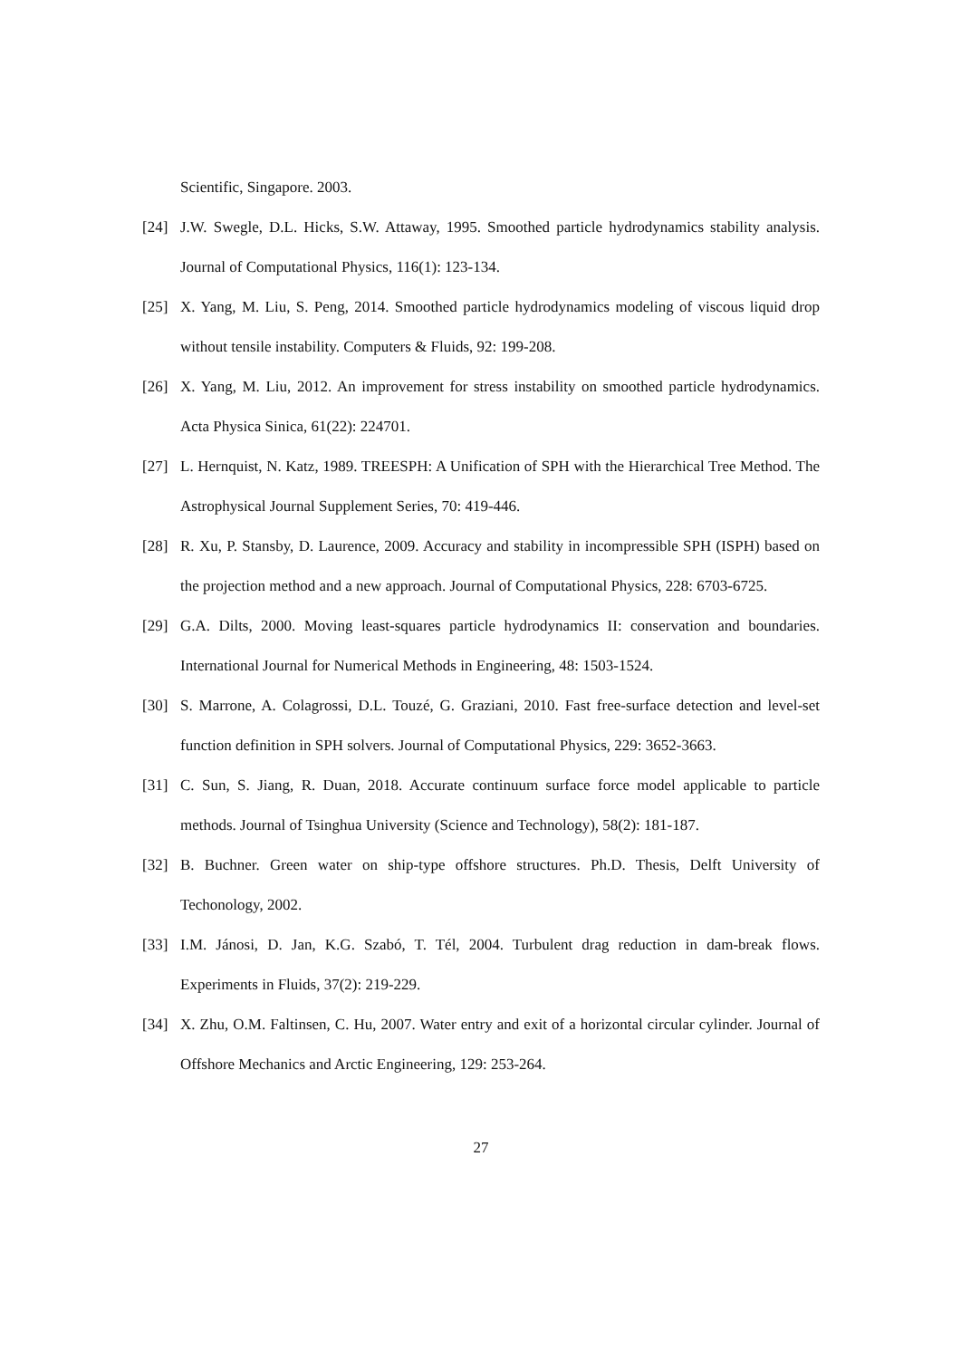Scientific, Singapore. 2003.
[24] J.W. Swegle, D.L. Hicks, S.W. Attaway, 1995. Smoothed particle hydrodynamics stability analysis. Journal of Computational Physics, 116(1): 123-134.
[25] X. Yang, M. Liu, S. Peng, 2014. Smoothed particle hydrodynamics modeling of viscous liquid drop without tensile instability. Computers & Fluids, 92: 199-208.
[26] X. Yang, M. Liu, 2012. An improvement for stress instability on smoothed particle hydrodynamics. Acta Physica Sinica, 61(22): 224701.
[27] L. Hernquist, N. Katz, 1989. TREESPH: A Unification of SPH with the Hierarchical Tree Method. The Astrophysical Journal Supplement Series, 70: 419-446.
[28] R. Xu, P. Stansby, D. Laurence, 2009. Accuracy and stability in incompressible SPH (ISPH) based on the projection method and a new approach. Journal of Computational Physics, 228: 6703-6725.
[29] G.A. Dilts, 2000. Moving least-squares particle hydrodynamics II: conservation and boundaries. International Journal for Numerical Methods in Engineering, 48: 1503-1524.
[30] S. Marrone, A. Colagrossi, D.L. Touzé, G. Graziani, 2010. Fast free-surface detection and level-set function definition in SPH solvers. Journal of Computational Physics, 229: 3652-3663.
[31] C. Sun, S. Jiang, R. Duan, 2018. Accurate continuum surface force model applicable to particle methods. Journal of Tsinghua University (Science and Technology), 58(2): 181-187.
[32] B. Buchner. Green water on ship-type offshore structures. Ph.D. Thesis, Delft University of Techonology, 2002.
[33] I.M. Jánosi, D. Jan, K.G. Szabó, T. Tél, 2004. Turbulent drag reduction in dam-break flows. Experiments in Fluids, 37(2): 219-229.
[34] X. Zhu, O.M. Faltinsen, C. Hu, 2007. Water entry and exit of a horizontal circular cylinder. Journal of Offshore Mechanics and Arctic Engineering, 129: 253-264.
27